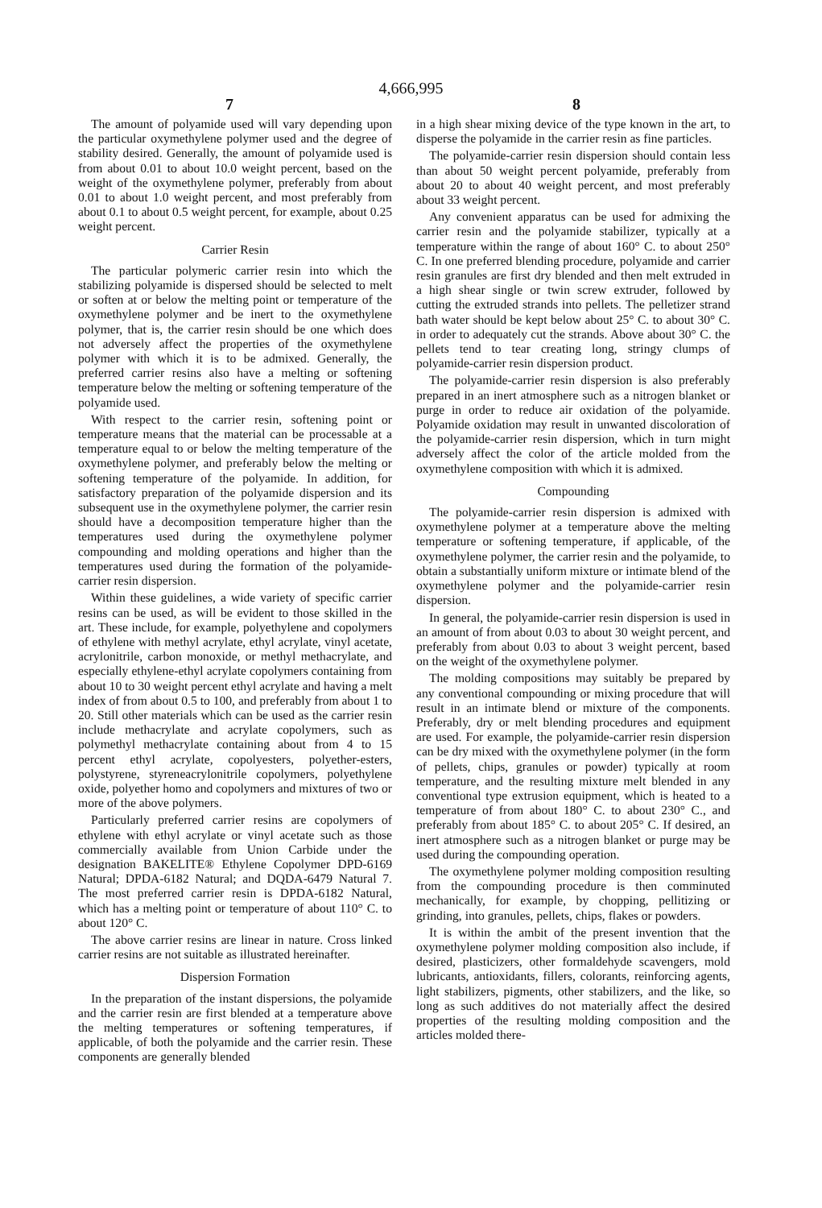4,666,995
7 8
The amount of polyamide used will vary depending upon the particular oxymethylene polymer used and the degree of stability desired. Generally, the amount of polyamide used is from about 0.01 to about 10.0 weight percent, based on the weight of the oxymethylene polymer, preferably from about 0.01 to about 1.0 weight percent, and most preferably from about 0.1 to about 0.5 weight percent, for example, about 0.25 weight percent.
Carrier Resin
The particular polymeric carrier resin into which the stabilizing polyamide is dispersed should be selected to melt or soften at or below the melting point or temperature of the oxymethylene polymer and be inert to the oxymethylene polymer, that is, the carrier resin should be one which does not adversely affect the properties of the oxymethylene polymer with which it is to be admixed. Generally, the preferred carrier resins also have a melting or softening temperature below the melting or softening temperature of the polyamide used.
With respect to the carrier resin, softening point or temperature means that the material can be processable at a temperature equal to or below the melting temperature of the oxymethylene polymer, and preferably below the melting or softening temperature of the polyamide. In addition, for satisfactory preparation of the polyamide dispersion and its subsequent use in the oxymethylene polymer, the carrier resin should have a decomposition temperature higher than the temperatures used during the oxymethylene polymer compounding and molding operations and higher than the temperatures used during the formation of the polyamide-carrier resin dispersion.
Within these guidelines, a wide variety of specific carrier resins can be used, as will be evident to those skilled in the art. These include, for example, polyethylene and copolymers of ethylene with methyl acrylate, ethyl acrylate, vinyl acetate, acrylonitrile, carbon monoxide, or methyl methacrylate, and especially ethylene-ethyl acrylate copolymers containing from about 10 to 30 weight percent ethyl acrylate and having a melt index of from about 0.5 to 100, and preferably from about 1 to 20. Still other materials which can be used as the carrier resin include methacrylate and acrylate copolymers, such as polymethyl methacrylate containing about from 4 to 15 percent ethyl acrylate, copolyesters, polyether-esters, polystyrene, styreneacrylonitrile copolymers, polyethylene oxide, polyether homo and copolymers and mixtures of two or more of the above polymers.
Particularly preferred carrier resins are copolymers of ethylene with ethyl acrylate or vinyl acetate such as those commercially available from Union Carbide under the designation BAKELITE® Ethylene Copolymer DPD-6169 Natural; DPDA-6182 Natural; and DQDA-6479 Natural 7. The most preferred carrier resin is DPDA-6182 Natural, which has a melting point or temperature of about 110° C. to about 120° C.
The above carrier resins are linear in nature. Cross linked carrier resins are not suitable as illustrated hereinafter.
Dispersion Formation
In the preparation of the instant dispersions, the polyamide and the carrier resin are first blended at a temperature above the melting temperatures or softening temperatures, if applicable, of both the polyamide and the carrier resin. These components are generally blended
in a high shear mixing device of the type known in the art, to disperse the polyamide in the carrier resin as fine particles.
The polyamide-carrier resin dispersion should contain less than about 50 weight percent polyamide, preferably from about 20 to about 40 weight percent, and most preferably about 33 weight percent.
Any convenient apparatus can be used for admixing the carrier resin and the polyamide stabilizer, typically at a temperature within the range of about 160° C. to about 250° C. In one preferred blending procedure, polyamide and carrier resin granules are first dry blended and then melt extruded in a high shear single or twin screw extruder, followed by cutting the extruded strands into pellets. The pelletizer strand bath water should be kept below about 25° C. to about 30° C. in order to adequately cut the strands. Above about 30° C. the pellets tend to tear creating long, stringy clumps of polyamide-carrier resin dispersion product.
The polyamide-carrier resin dispersion is also preferably prepared in an inert atmosphere such as a nitrogen blanket or purge in order to reduce air oxidation of the polyamide. Polyamide oxidation may result in unwanted discoloration of the polyamide-carrier resin dispersion, which in turn might adversely affect the color of the article molded from the oxymethylene composition with which it is admixed.
Compounding
The polyamide-carrier resin dispersion is admixed with oxymethylene polymer at a temperature above the melting temperature or softening temperature, if applicable, of the oxymethylene polymer, the carrier resin and the polyamide, to obtain a substantially uniform mixture or intimate blend of the oxymethylene polymer and the polyamide-carrier resin dispersion.
In general, the polyamide-carrier resin dispersion is used in an amount of from about 0.03 to about 30 weight percent, and preferably from about 0.03 to about 3 weight percent, based on the weight of the oxymethylene polymer.
The molding compositions may suitably be prepared by any conventional compounding or mixing procedure that will result in an intimate blend or mixture of the components. Preferably, dry or melt blending procedures and equipment are used. For example, the polyamide-carrier resin dispersion can be dry mixed with the oxymethylene polymer (in the form of pellets, chips, granules or powder) typically at room temperature, and the resulting mixture melt blended in any conventional type extrusion equipment, which is heated to a temperature of from about 180° C. to about 230° C., and preferably from about 185° C. to about 205° C. If desired, an inert atmosphere such as a nitrogen blanket or purge may be used during the compounding operation.
The oxymethylene polymer molding composition resulting from the compounding procedure is then comminuted mechanically, for example, by chopping, pellitizing or grinding, into granules, pellets, chips, flakes or powders.
It is within the ambit of the present invention that the oxymethylene polymer molding composition also include, if desired, plasticizers, other formaldehyde scavengers, mold lubricants, antioxidants, fillers, colorants, reinforcing agents, light stabilizers, pigments, other stabilizers, and the like, so long as such additives do not materially affect the desired properties of the resulting molding composition and the articles molded there-